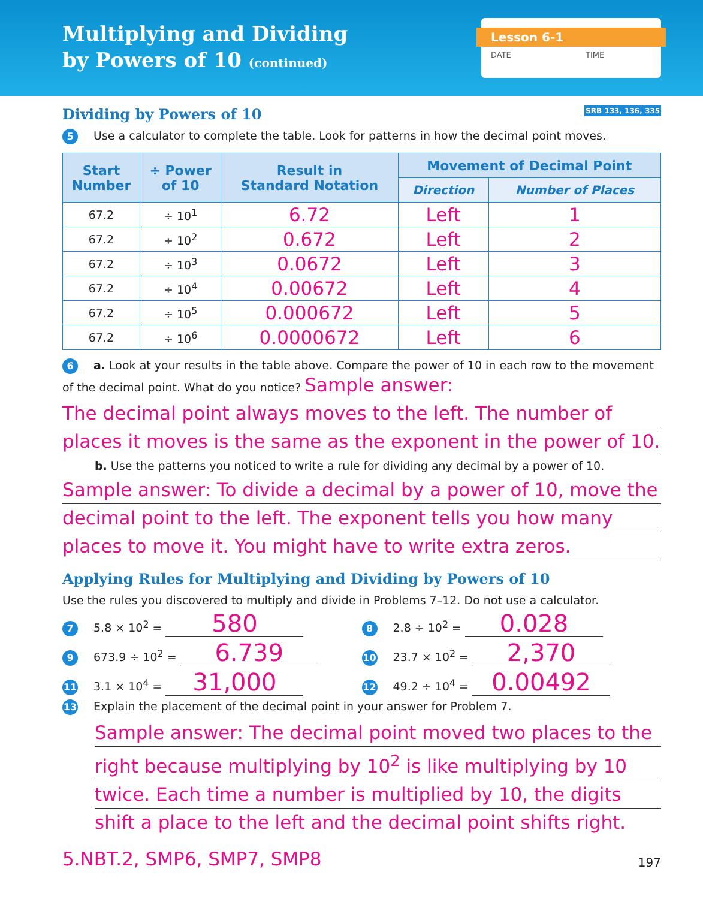Multiplying and Dividing
by Powers of 10 (continued)
Lesson 6-1
DATE TIME
Dividing by Powers of 10 SRB 133, 136, 335
5 Use a calculator to complete the table. Look for patterns in how the decimal point moves.
| Start Number | ÷ Power of 10 | Result in Standard Notation | Movement of Decimal Point | |
| --- | --- | --- | --- | --- |
| | | | Direction | Number of Places |
| 67.2 | ÷ 10<sup>1</sup> | 6.72 | Left | 1 |
| 67.2 | ÷ 10<sup>2</sup> | 0.672 | Left | 2 |
| 67.2 | ÷ 10<sup>3</sup> | 0.0672 | Left | 3 |
| 67.2 | ÷ 10<sup>4</sup> | 0.00672 | Left | 4 |
| 67.2 | ÷ 10<sup>5</sup> | 0.000672 | Left | 5 |
| 67.2 | ÷ 10<sup>6</sup> | 0.0000672 | Left | 6 |
6 a. Look at your results in the table above. Compare the power of 10 in each row to the movement of the decimal point. What do you notice? Sample answer:
The decimal point always moves to the left. The number of
places it moves is the same as the exponent in the power of 10.
b. Use the patterns you noticed to write a rule for dividing any decimal by a power of 10.
Sample answer: To divide a decimal by a power of 10, move the
decimal point to the left. The exponent tells you how many
places to move it. You might have to write extra zeros.
Applying Rules for Multiplying and Dividing by Powers of 10
Use the rules you discovered to multiply and divide in Problems 7–12. Do not use a calculator.
7 5.8 × 10<sup>2</sup> = 580
8 2.8 ÷ 10<sup>2</sup> = 0.028
9 673.9 ÷ 10<sup>2</sup> = 6.739
10 23.7 × 10<sup>2</sup> = 2,370
11 3.1 × 10<sup>4</sup> = 31,000
12 49.2 ÷ 10<sup>4</sup> = 0.00492
13 Explain the placement of the decimal point in your answer for Problem 7.
Sample answer: The decimal point moved two places to the
right because multiplying by 10<sup>2</sup> is like multiplying by 10
twice. Each time a number is multiplied by 10, the digits
shift a place to the left and the decimal point shifts right.
5.NBT.2, SMP6, SMP7, SMP8 197